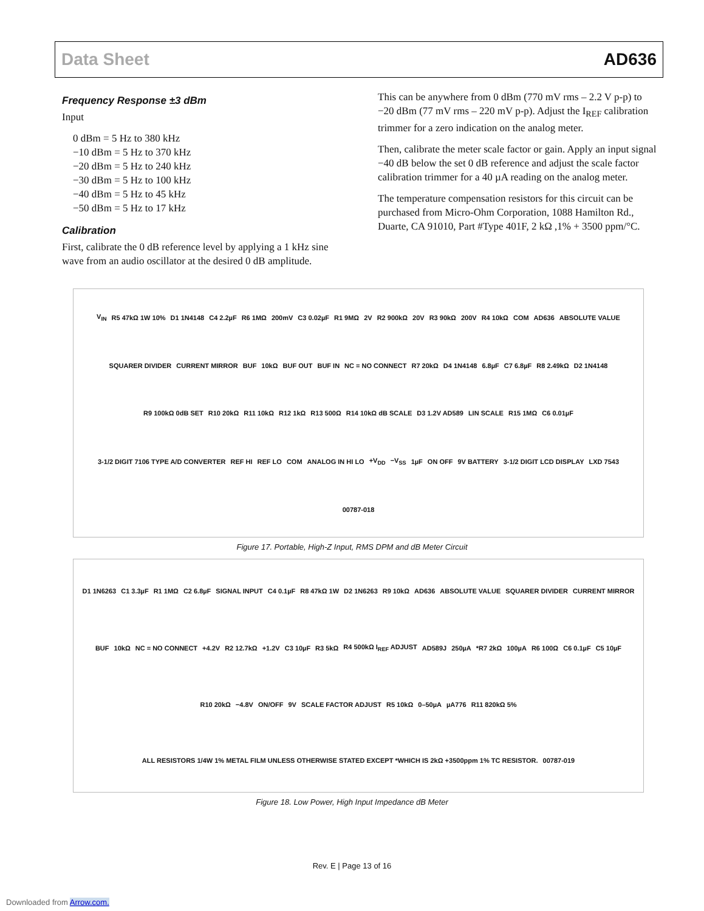Data Sheet AD636
Frequency Response ±3 dBm
Input
0 dBm = 5 Hz to 380 kHz
−10 dBm = 5 Hz to 370 kHz
−20 dBm = 5 Hz to 240 kHz
−30 dBm = 5 Hz to 100 kHz
−40 dBm = 5 Hz to 45 kHz
−50 dBm = 5 Hz to 17 kHz
Calibration
First, calibrate the 0 dB reference level by applying a 1 kHz sine wave from an audio oscillator at the desired 0 dB amplitude.
This can be anywhere from 0 dBm (770 mV rms – 2.2 V p-p) to −20 dBm (77 mV rms – 220 mV p-p). Adjust the I<sub>REF</sub> calibration trimmer for a zero indication on the analog meter.
Then, calibrate the meter scale factor or gain. Apply an input signal −40 dB below the set 0 dB reference and adjust the scale factor calibration trimmer for a 40 µA reading on the analog meter.
The temperature compensation resistors for this circuit can be purchased from Micro-Ohm Corporation, 1088 Hamilton Rd., Duarte, CA 91010, Part #Type 401F, 2 kΩ ,1% + 3500 ppm/°C.
V<sub>IN</sub> R5 47kΩ 1W 10% D1 1N4148 C4 2.2µF R6 1MΩ 200mV C3 0.02µF R1 9MΩ 2V R2 900kΩ 20V R3 90kΩ 200V R4 10kΩ COM AD636 ABSOLUTE VALUE SQUARER DIVIDER CURRENT MIRROR BUF 10kΩ BUF OUT BUF IN NC = NO CONNECT R7 20kΩ D4 1N4148 6.8µF C7 6.8µF R8 2.49kΩ D2 1N4148 R9 100kΩ 0dB SET R10 20kΩ R11 10kΩ R12 1kΩ R13 500Ω R14 10kΩ dB SCALE D3 1.2V AD589 LIN SCALE R15 1MΩ C6 0.01µF 3-1/2 DIGIT 7106 TYPE A/D CONVERTER REF HI REF LO COM ANALOG IN HI LO +V<sub>DD</sub> −V<sub>SS</sub> 1µF ON OFF 9V BATTERY 3-1/2 DIGIT LCD DISPLAY LXD 7543 00787-018
Figure 17. Portable, High-Z Input, RMS DPM and dB Meter Circuit
D1 1N6263 C1 3.3µF R1 1MΩ C2 6.8µF SIGNAL INPUT C4 0.1µF R8 47kΩ 1W D2 1N6263 R9 10kΩ AD636 ABSOLUTE VALUE SQUARER DIVIDER CURRENT MIRROR BUF 10kΩ NC = NO CONNECT +4.2V R2 12.7kΩ +1.2V C3 10µF R3 5kΩ R4 500kΩ I<sub>REF</sub> ADJUST AD589J 250µA *R7 2kΩ 100µA R6 100Ω C6 0.1µF C5 10µF R10 20kΩ −4.8V ON/OFF 9V SCALE FACTOR ADJUST R5 10kΩ 0–50µA µA776 R11 820kΩ 5% ALL RESISTORS 1/4W 1% METAL FILM UNLESS OTHERWISE STATED EXCEPT *WHICH IS 2kΩ +3500ppm 1% TC RESISTOR. 00787-019
Figure 18. Low Power, High Input Impedance dB Meter
Rev. E | Page 13 of 16
Downloaded from Arrow.com.